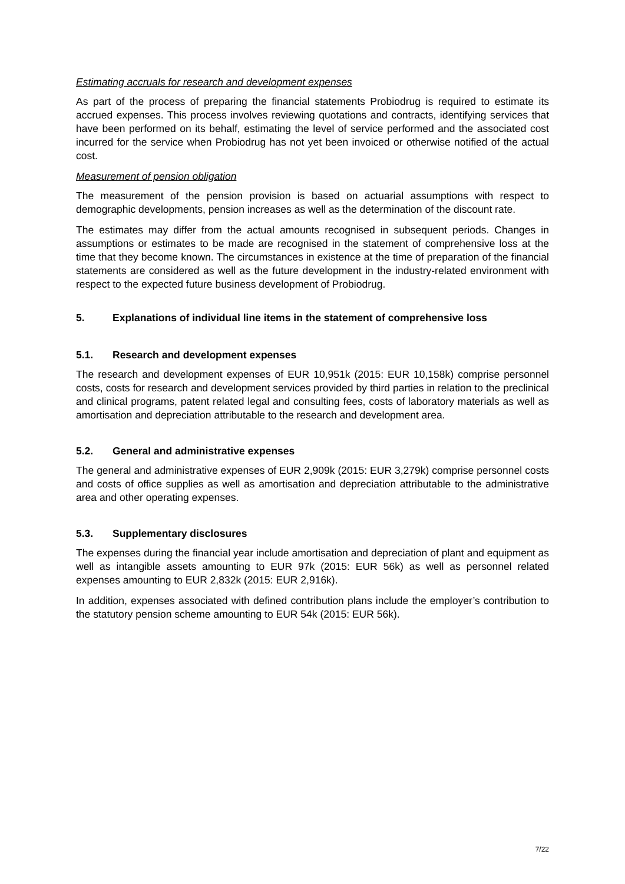Estimating accruals for research and development expenses
As part of the process of preparing the financial statements Probiodrug is required to estimate its accrued expenses. This process involves reviewing quotations and contracts, identifying services that have been performed on its behalf, estimating the level of service performed and the associated cost incurred for the service when Probiodrug has not yet been invoiced or otherwise notified of the actual cost.
Measurement of pension obligation
The measurement of the pension provision is based on actuarial assumptions with respect to demographic developments, pension increases as well as the determination of the discount rate.
The estimates may differ from the actual amounts recognised in subsequent periods. Changes in assumptions or estimates to be made are recognised in the statement of comprehensive loss at the time that they become known. The circumstances in existence at the time of preparation of the financial statements are considered as well as the future development in the industry-related environment with respect to the expected future business development of Probiodrug.
5. Explanations of individual line items in the statement of comprehensive loss
5.1. Research and development expenses
The research and development expenses of EUR 10,951k (2015: EUR 10,158k) comprise personnel costs, costs for research and development services provided by third parties in relation to the preclinical and clinical programs, patent related legal and consulting fees, costs of laboratory materials as well as amortisation and depreciation attributable to the research and development area.
5.2. General and administrative expenses
The general and administrative expenses of EUR 2,909k (2015: EUR 3,279k) comprise personnel costs and costs of office supplies as well as amortisation and depreciation attributable to the administrative area and other operating expenses.
5.3. Supplementary disclosures
The expenses during the financial year include amortisation and depreciation of plant and equipment as well as intangible assets amounting to EUR 97k (2015: EUR 56k) as well as personnel related expenses amounting to EUR 2,832k (2015: EUR 2,916k).
In addition, expenses associated with defined contribution plans include the employer’s contribution to the statutory pension scheme amounting to EUR 54k (2015: EUR 56k).
7/22